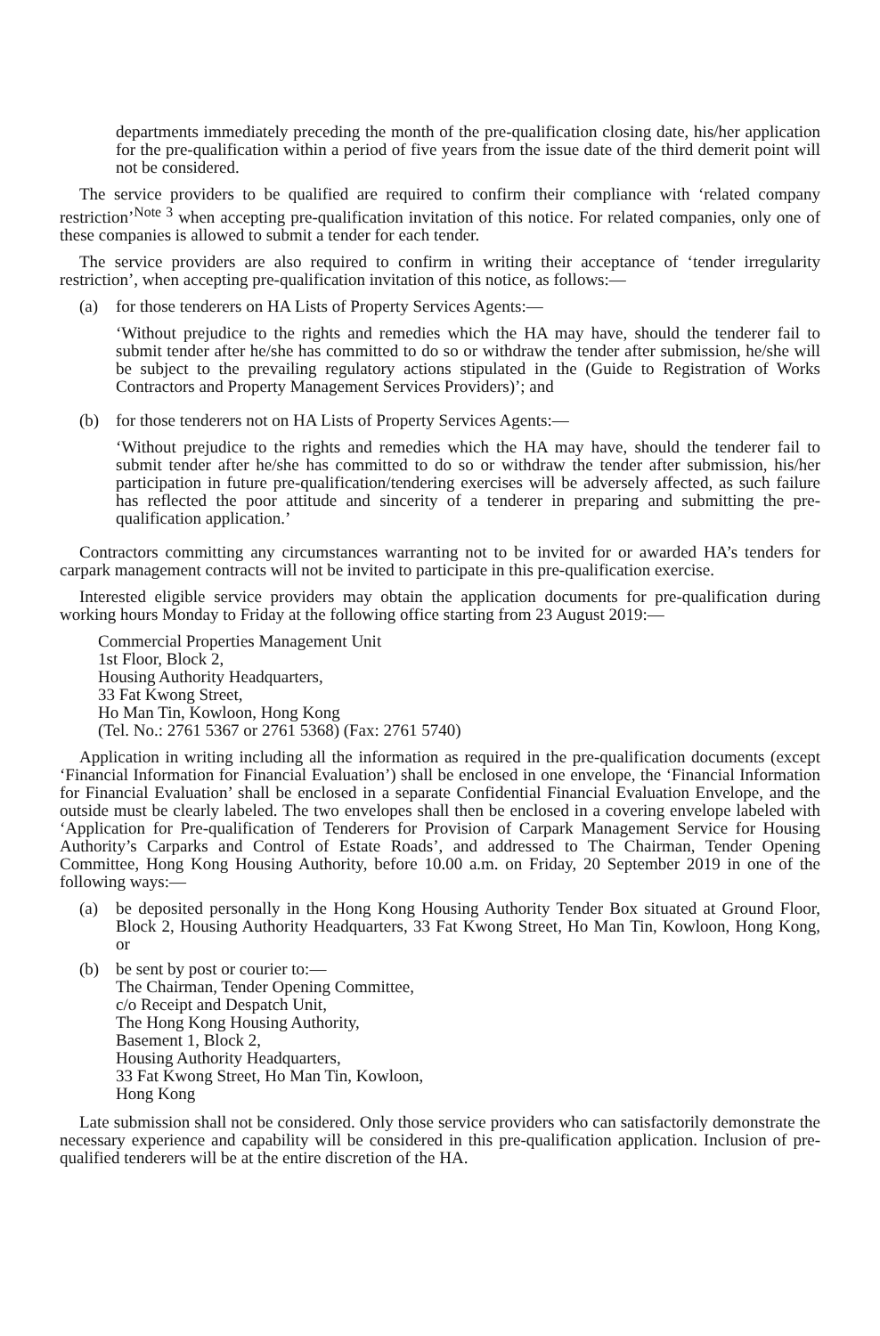departments immediately preceding the month of the pre-qualification closing date, his/her application for the pre-qualification within a period of five years from the issue date of the third demerit point will not be considered.
The service providers to be qualified are required to confirm their compliance with ‘related company restriction’<sup>Note 3</sup> when accepting pre-qualification invitation of this notice. For related companies, only one of these companies is allowed to submit a tender for each tender.
The service providers are also required to confirm in writing their acceptance of ‘tender irregularity restriction’, when accepting pre-qualification invitation of this notice, as follows:—
(a) for those tenderers on HA Lists of Property Services Agents:—
‘Without prejudice to the rights and remedies which the HA may have, should the tenderer fail to submit tender after he/she has committed to do so or withdraw the tender after submission, he/she will be subject to the prevailing regulatory actions stipulated in the (Guide to Registration of Works Contractors and Property Management Services Providers)’; and
(b) for those tenderers not on HA Lists of Property Services Agents:—
‘Without prejudice to the rights and remedies which the HA may have, should the tenderer fail to submit tender after he/she has committed to do so or withdraw the tender after submission, his/her participation in future pre-qualification/tendering exercises will be adversely affected, as such failure has reflected the poor attitude and sincerity of a tenderer in preparing and submitting the pre-qualification application.’
Contractors committing any circumstances warranting not to be invited for or awarded HA’s tenders for carpark management contracts will not be invited to participate in this pre-qualification exercise.
Interested eligible service providers may obtain the application documents for pre-qualification during working hours Monday to Friday at the following office starting from 23 August 2019:—
Commercial Properties Management Unit
1st Floor, Block 2,
Housing Authority Headquarters,
33 Fat Kwong Street,
Ho Man Tin, Kowloon, Hong Kong
(Tel. No.: 2761 5367 or 2761 5368) (Fax: 2761 5740)
Application in writing including all the information as required in the pre-qualification documents (except ‘Financial Information for Financial Evaluation’) shall be enclosed in one envelope, the ‘Financial Information for Financial Evaluation’ shall be enclosed in a separate Confidential Financial Evaluation Envelope, and the outside must be clearly labeled. The two envelopes shall then be enclosed in a covering envelope labeled with ‘Application for Pre-qualification of Tenderers for Provision of Carpark Management Service for Housing Authority’s Carparks and Control of Estate Roads’, and addressed to The Chairman, Tender Opening Committee, Hong Kong Housing Authority, before 10.00 a.m. on Friday, 20 September 2019 in one of the following ways:—
(a) be deposited personally in the Hong Kong Housing Authority Tender Box situated at Ground Floor, Block 2, Housing Authority Headquarters, 33 Fat Kwong Street, Ho Man Tin, Kowloon, Hong Kong, or
(b) be sent by post or courier to:—
The Chairman, Tender Opening Committee,
c/o Receipt and Despatch Unit,
The Hong Kong Housing Authority,
Basement 1, Block 2,
Housing Authority Headquarters,
33 Fat Kwong Street, Ho Man Tin, Kowloon,
Hong Kong
Late submission shall not be considered. Only those service providers who can satisfactorily demonstrate the necessary experience and capability will be considered in this pre-qualification application. Inclusion of pre-qualified tenderers will be at the entire discretion of the HA.